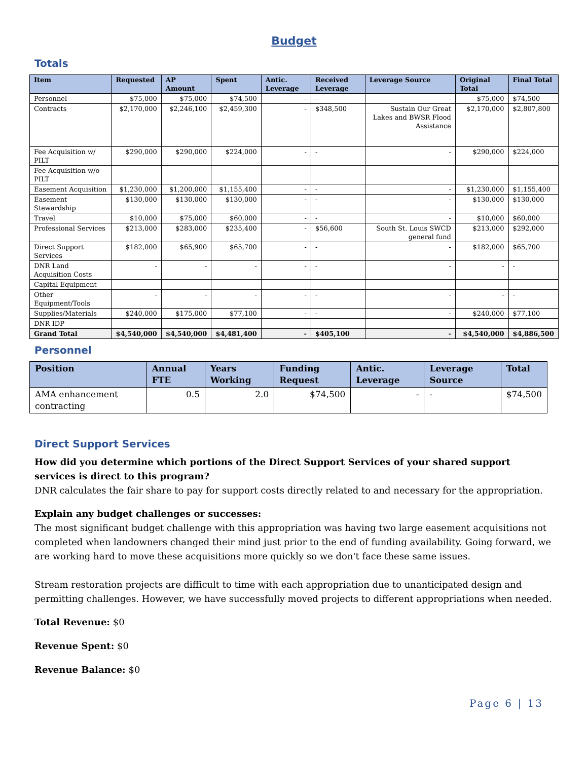Budget
Totals
| Item | Requested | AP Amount | Spent | Antic. Leverage | Received Leverage | Leverage Source | Original Total | Final Total |
| --- | --- | --- | --- | --- | --- | --- | --- | --- |
| Personnel | $75,000 | $75,000 | $74,500 | - | - | - | $75,000 | $74,500 |
| Contracts | $2,170,000 | $2,246,100 | $2,459,300 | - | $348,500 | Sustain Our Great Lakes and BWSR Flood Assistance | $2,170,000 | $2,807,800 |
| Fee Acquisition w/ PILT | $290,000 | $290,000 | $224,000 | - | - | - | $290,000 | $224,000 |
| Fee Acquisition w/o PILT | - | - | - | - | - | - | - | - |
| Easement Acquisition | $1,230,000 | $1,200,000 | $1,155,400 | - | - | - | $1,230,000 | $1,155,400 |
| Easement Stewardship | $130,000 | $130,000 | $130,000 | - | - | - | $130,000 | $130,000 |
| Travel | $10,000 | $75,000 | $60,000 | - | - | - | $10,000 | $60,000 |
| Professional Services | $213,000 | $283,000 | $235,400 | - | $56,600 | South St. Louis SWCD general fund | $213,000 | $292,000 |
| Direct Support Services | $182,000 | $65,900 | $65,700 | - | - | - | $182,000 | $65,700 |
| DNR Land Acquisition Costs | - | - | - | - | - | - | - | - |
| Capital Equipment | - | - | - | - | - | - | - | - |
| Other Equipment/Tools | - | - | - | - | - | - | - | - |
| Supplies/Materials | $240,000 | $175,000 | $77,100 | - | - | - | $240,000 | $77,100 |
| DNR IDP | - | - | - | - | - | - | - | - |
| Grand Total | $4,540,000 | $4,540,000 | $4,481,400 | - | $405,100 | - | $4,540,000 | $4,886,500 |
Personnel
| Position | Annual FTE | Years Working | Funding Request | Antic. Leverage | Leverage Source | Total |
| --- | --- | --- | --- | --- | --- | --- |
| AMA enhancement contracting | 0.5 | 2.0 | $74,500 | - | - | $74,500 |
Direct Support Services
How did you determine which portions of the Direct Support Services of your shared support services is direct to this program?
DNR calculates the fair share to pay for support costs directly related to and necessary for the appropriation.
Explain any budget challenges or successes:
The most significant budget challenge with this appropriation was having two large easement acquisitions not completed when landowners changed their mind just prior to the end of funding availability. Going forward, we are working hard to move these acquisitions more quickly so we don't face these same issues.
Stream restoration projects are difficult to time with each appropriation due to unanticipated design and permitting challenges. However, we have successfully moved projects to different appropriations when needed.
Total Revenue: $0
Revenue Spent: $0
Revenue Balance: $0
Page 6 | 13